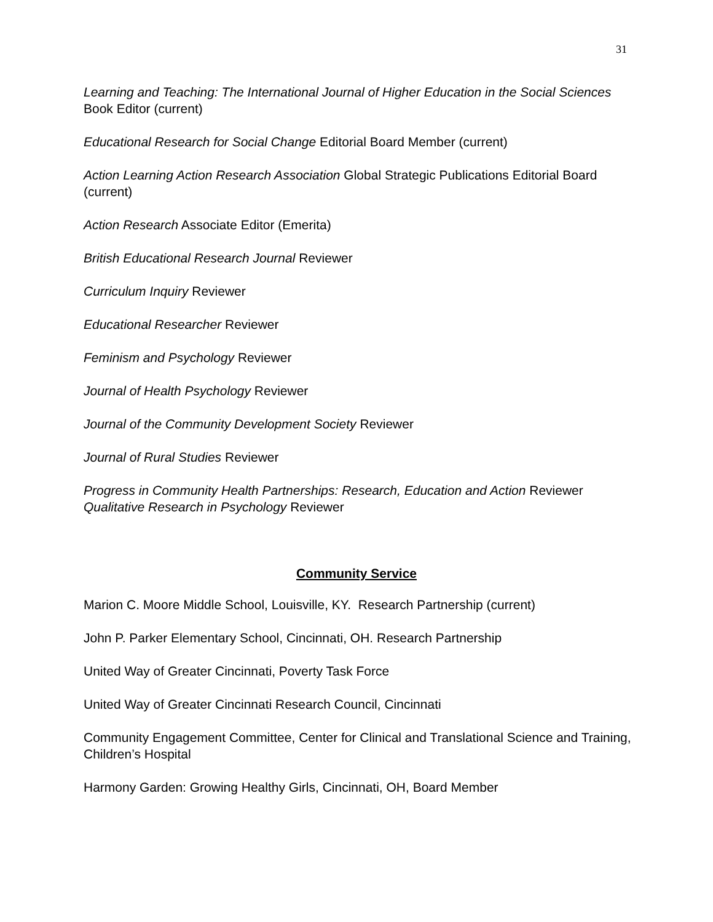31
Learning and Teaching: The International Journal of Higher Education in the Social Sciences Book Editor (current)
Educational Research for Social Change Editorial Board Member (current)
Action Learning Action Research Association Global Strategic Publications Editorial Board (current)
Action Research Associate Editor (Emerita)
British Educational Research Journal Reviewer
Curriculum Inquiry Reviewer
Educational Researcher Reviewer
Feminism and Psychology Reviewer
Journal of Health Psychology Reviewer
Journal of the Community Development Society Reviewer
Journal of Rural Studies Reviewer
Progress in Community Health Partnerships: Research, Education and Action Reviewer
Qualitative Research in Psychology Reviewer
Community Service
Marion C. Moore Middle School, Louisville, KY. Research Partnership (current)
John P. Parker Elementary School, Cincinnati, OH. Research Partnership
United Way of Greater Cincinnati, Poverty Task Force
United Way of Greater Cincinnati Research Council, Cincinnati
Community Engagement Committee, Center for Clinical and Translational Science and Training, Children’s Hospital
Harmony Garden: Growing Healthy Girls, Cincinnati, OH, Board Member